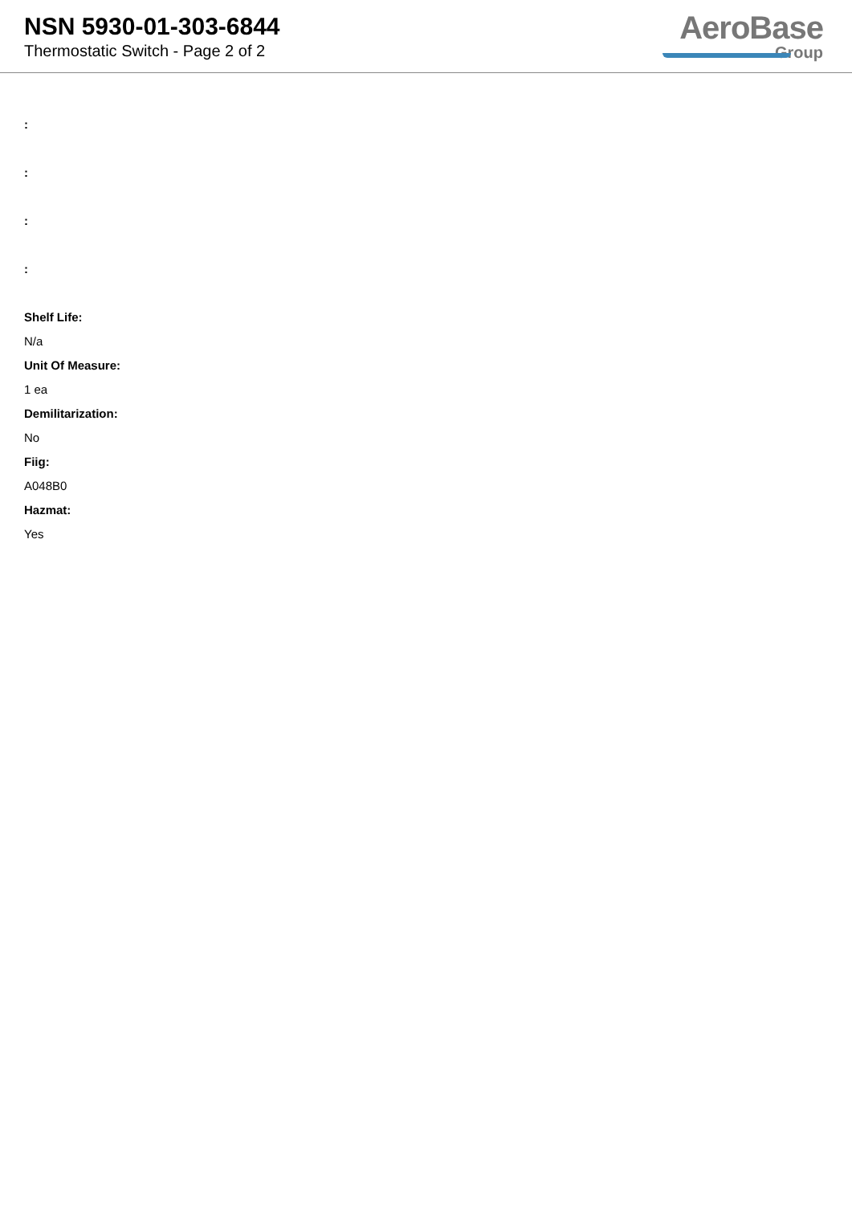NSN 5930-01-303-6844
Thermostatic Switch - Page 2 of 2
AeroBase
Group
:
:
:
:
Shelf Life:
N/a
Unit Of Measure:
1 ea
Demilitarization:
No
Fiig:
A048B0
Hazmat:
Yes